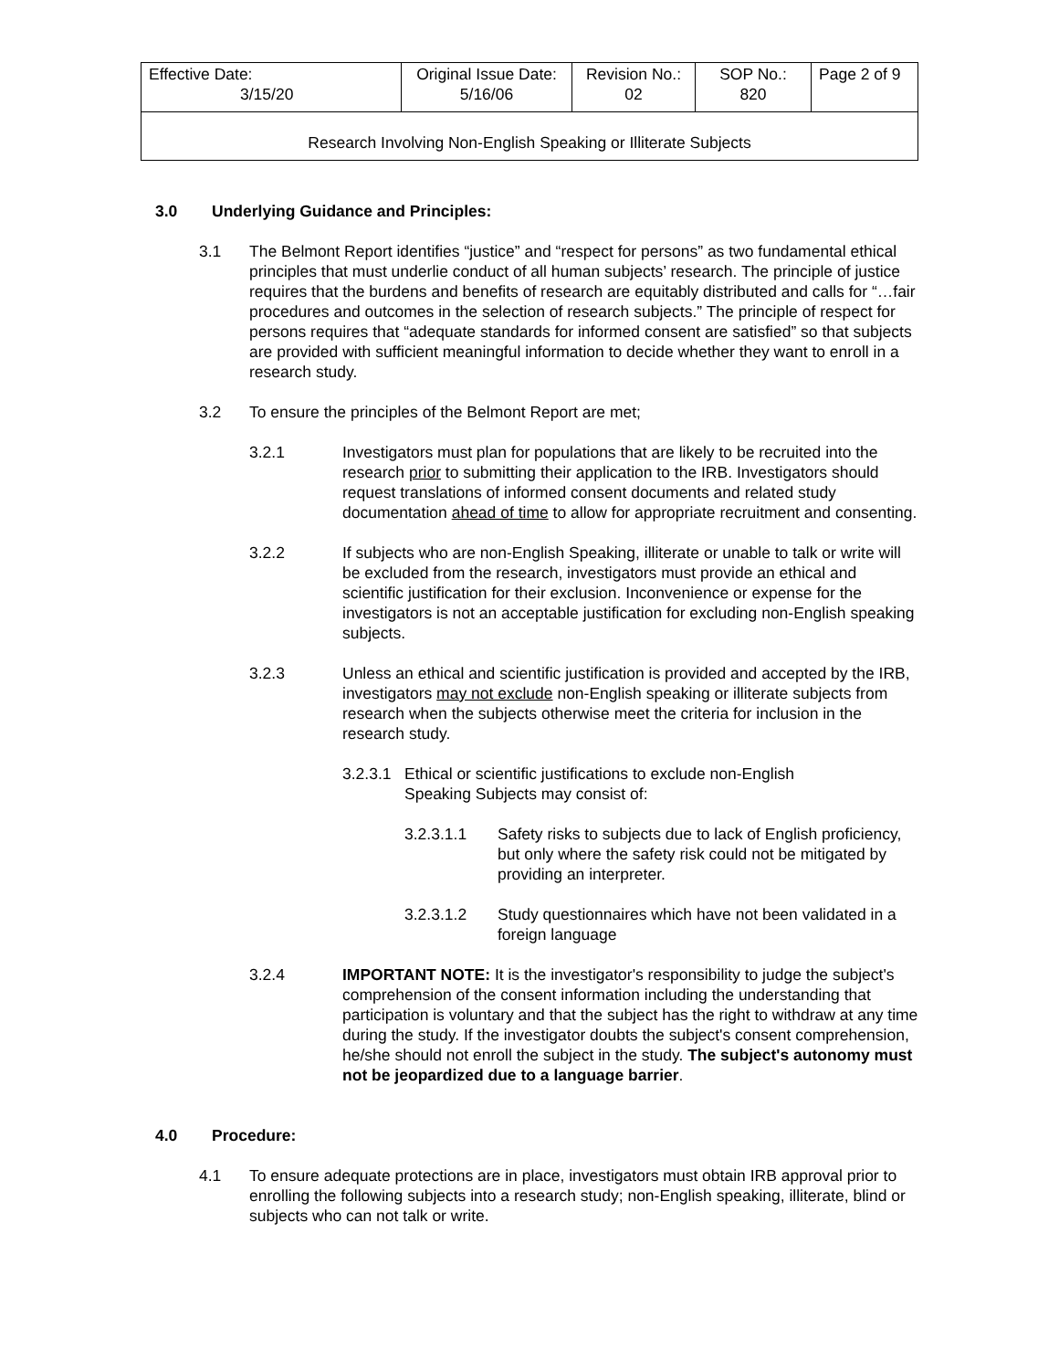| Effective Date: 3/15/20 | Original Issue Date: 5/16/06 | Revision No.: 02 | SOP No.: 820 | Page 2 of 9 |
| Research Involving Non-English Speaking or Illiterate Subjects | | | | |
3.0 Underlying Guidance and Principles:
3.1 The Belmont Report identifies “justice” and “respect for persons” as two fundamental ethical principles that must underlie conduct of all human subjects’ research. The principle of justice requires that the burdens and benefits of research are equitably distributed and calls for “…fair procedures and outcomes in the selection of research subjects.” The principle of respect for persons requires that “adequate standards for informed consent are satisfied” so that subjects are provided with sufficient meaningful information to decide whether they want to enroll in a research study.
3.2 To ensure the principles of the Belmont Report are met;
3.2.1 Investigators must plan for populations that are likely to be recruited into the research prior to submitting their application to the IRB. Investigators should request translations of informed consent documents and related study documentation ahead of time to allow for appropriate recruitment and consenting.
3.2.2 If subjects who are non-English Speaking, illiterate or unable to talk or write will be excluded from the research, investigators must provide an ethical and scientific justification for their exclusion. Inconvenience or expense for the investigators is not an acceptable justification for excluding non-English speaking subjects.
3.2.3 Unless an ethical and scientific justification is provided and accepted by the IRB, investigators may not exclude non-English speaking or illiterate subjects from research when the subjects otherwise meet the criteria for inclusion in the research study.
3.2.3.1
Ethical or scientific justifications to exclude non-English
Speaking Subjects may consist of:
3.2.3.1.1 Safety risks to subjects due to lack of English proficiency, but only where the safety risk could not be mitigated by providing an interpreter.
3.2.3.1.2 Study questionnaires which have not been validated in a foreign language
3.2.4 IMPORTANT NOTE: It is the investigator's responsibility to judge the subject's comprehension of the consent information including the understanding that participation is voluntary and that the subject has the right to withdraw at any time during the study. If the investigator doubts the subject's consent comprehension, he/she should not enroll the subject in the study. The subject's autonomy must not be jeopardized due to a language barrier.
4.0 Procedure:
4.1 To ensure adequate protections are in place, investigators must obtain IRB approval prior to enrolling the following subjects into a research study; non-English speaking, illiterate, blind or subjects who can not talk or write.